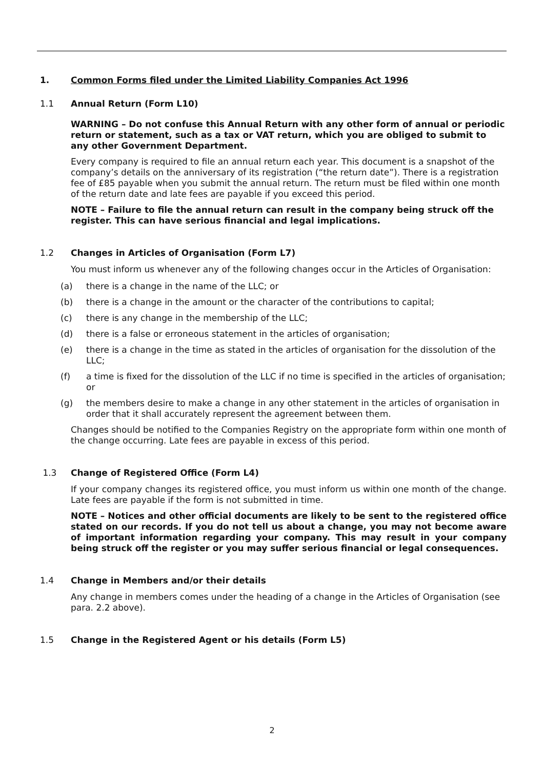1. Common Forms filed under the Limited Liability Companies Act 1996
1.1 Annual Return (Form L10)
WARNING – Do not confuse this Annual Return with any other form of annual or periodic return or statement, such as a tax or VAT return, which you are obliged to submit to any other Government Department.
Every company is required to file an annual return each year. This document is a snapshot of the company’s details on the anniversary of its registration (“the return date”). There is a registration fee of £85 payable when you submit the annual return. The return must be filed within one month of the return date and late fees are payable if you exceed this period.
NOTE – Failure to file the annual return can result in the company being struck off the register. This can have serious financial and legal implications.
1.2 Changes in Articles of Organisation (Form L7)
You must inform us whenever any of the following changes occur in the Articles of Organisation:
(a) there is a change in the name of the LLC; or
(b) there is a change in the amount or the character of the contributions to capital;
(c) there is any change in the membership of the LLC;
(d) there is a false or erroneous statement in the articles of organisation;
(e) there is a change in the time as stated in the articles of organisation for the dissolution of the LLC;
(f) a time is fixed for the dissolution of the LLC if no time is specified in the articles of organisation; or
(g) the members desire to make a change in any other statement in the articles of organisation in order that it shall accurately represent the agreement between them.
Changes should be notified to the Companies Registry on the appropriate form within one month of the change occurring. Late fees are payable in excess of this period.
1.3 Change of Registered Office (Form L4)
If your company changes its registered office, you must inform us within one month of the change. Late fees are payable if the form is not submitted in time.
NOTE – Notices and other official documents are likely to be sent to the registered office stated on our records. If you do not tell us about a change, you may not become aware of important information regarding your company. This may result in your company being struck off the register or you may suffer serious financial or legal consequences.
1.4 Change in Members and/or their details
Any change in members comes under the heading of a change in the Articles of Organisation (see para. 2.2 above).
1.5 Change in the Registered Agent or his details (Form L5)
2